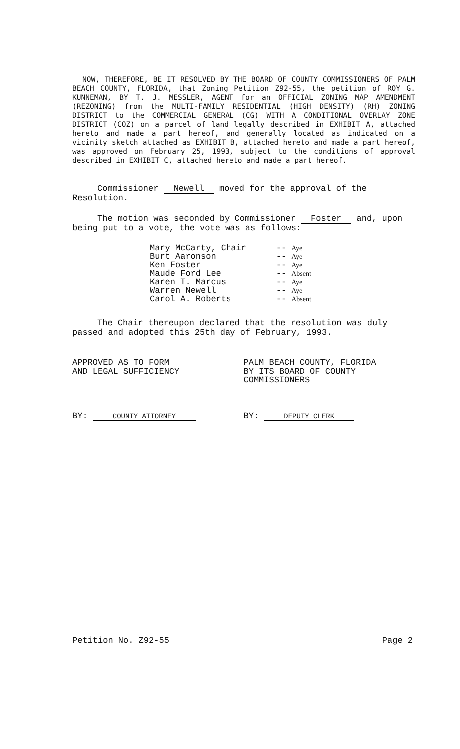NOW, THEREFORE, BE IT RESOLVED BY THE BOARD OF COUNTY COMMISSIONERS OF PALM BEACH COUNTY, FLORIDA, that Zoning Petition Z92-55, the petition of ROY G. KUNNEMAN, BY T. J. MESSLER, AGENT for an OFFICIAL ZONING MAP AMENDMENT (REZONING) from the MULTI-FAMILY RESIDENTIAL (HIGH DENSITY) (RH) ZONING DISTRICT to the COMMERCIAL GENERAL (CG) WITH A CONDITIONAL OVERLAY ZONE DISTRICT (COZ) on a parcel of land legally described in EXHIBIT A, attached hereto and made a part hereof, and generally located as indicated on a vicinity sketch attached as EXHIBIT B, attached hereto and made a part hereof, was approved on February 25, 1993, subject to the conditions of approval described in EXHIBIT C, attached hereto and made a part hereof.
Commissioner Newell moved for the approval of the Resolution.
The motion was seconded by Commissioner Foster and, upon being put to a vote, the vote was as follows:
| Mary McCarty, Chair | -- | Aye |
| Burt Aaronson | -- | Aye |
| Ken Foster | -- | Aye |
| Maude Ford Lee | -- | Absent |
| Karen T. Marcus | -- | Aye |
| Warren Newell | -- | Aye |
| Carol A. Roberts | -- | Absent |
The Chair thereupon declared that the resolution was duly passed and adopted this 25th day of February, 1993.
APPROVED AS TO FORM
AND LEGAL SUFFICIENCY
BY: COUNTY ATTORNEY
PALM BEACH COUNTY, FLORIDA
BY ITS BOARD OF COUNTY
COMMISSIONERS
BY: DEPUTY CLERK
Petition No. Z92-55 Page 2